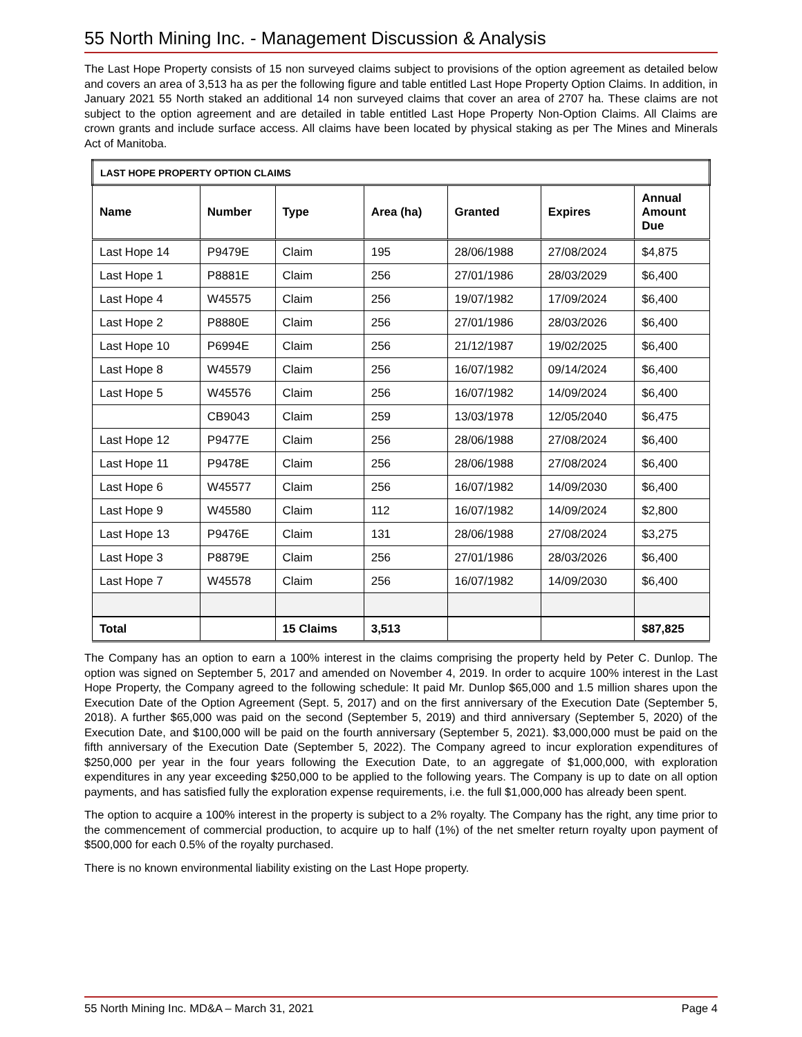55 North Mining Inc. - Management Discussion & Analysis
The Last Hope Property consists of 15 non surveyed claims subject to provisions of the option agreement as detailed below and covers an area of 3,513 ha as per the following figure and table entitled Last Hope Property Option Claims. In addition, in January 2021 55 North staked an additional 14 non surveyed claims that cover an area of 2707 ha. These claims are not subject to the option agreement and are detailed in table entitled Last Hope Property Non-Option Claims. All Claims are crown grants and include surface access. All claims have been located by physical staking as per The Mines and Minerals Act of Manitoba.
| LAST HOPE PROPERTY OPTION CLAIMS | | | | | | |
| Name | Number | Type | Area (ha) | Granted | Expires | Annual Amount Due |
| Last Hope 14 | P9479E | Claim | 195 | 28/06/1988 | 27/08/2024 | $4,875 |
| Last Hope 1 | P8881E | Claim | 256 | 27/01/1986 | 28/03/2029 | $6,400 |
| Last Hope 4 | W45575 | Claim | 256 | 19/07/1982 | 17/09/2024 | $6,400 |
| Last Hope 2 | P8880E | Claim | 256 | 27/01/1986 | 28/03/2026 | $6,400 |
| Last Hope 10 | P6994E | Claim | 256 | 21/12/1987 | 19/02/2025 | $6,400 |
| Last Hope 8 | W45579 | Claim | 256 | 16/07/1982 | 09/14/2024 | $6,400 |
| Last Hope 5 | W45576 | Claim | 256 | 16/07/1982 | 14/09/2024 | $6,400 |
| | CB9043 | Claim | 259 | 13/03/1978 | 12/05/2040 | $6,475 |
| Last Hope 12 | P9477E | Claim | 256 | 28/06/1988 | 27/08/2024 | $6,400 |
| Last Hope 11 | P9478E | Claim | 256 | 28/06/1988 | 27/08/2024 | $6,400 |
| Last Hope 6 | W45577 | Claim | 256 | 16/07/1982 | 14/09/2030 | $6,400 |
| Last Hope 9 | W45580 | Claim | 112 | 16/07/1982 | 14/09/2024 | $2,800 |
| Last Hope 13 | P9476E | Claim | 131 | 28/06/1988 | 27/08/2024 | $3,275 |
| Last Hope 3 | P8879E | Claim | 256 | 27/01/1986 | 28/03/2026 | $6,400 |
| Last Hope 7 | W45578 | Claim | 256 | 16/07/1982 | 14/09/2030 | $6,400 |
| Total | | 15 Claims | 3,513 | | | $87,825 |
The Company has an option to earn a 100% interest in the claims comprising the property held by Peter C. Dunlop. The option was signed on September 5, 2017 and amended on November 4, 2019. In order to acquire 100% interest in the Last Hope Property, the Company agreed to the following schedule: It paid Mr. Dunlop $65,000 and 1.5 million shares upon the Execution Date of the Option Agreement (Sept. 5, 2017) and on the first anniversary of the Execution Date (September 5, 2018). A further $65,000 was paid on the second (September 5, 2019) and third anniversary (September 5, 2020) of the Execution Date, and $100,000 will be paid on the fourth anniversary (September 5, 2021). $3,000,000 must be paid on the fifth anniversary of the Execution Date (September 5, 2022). The Company agreed to incur exploration expenditures of $250,000 per year in the four years following the Execution Date, to an aggregate of $1,000,000, with exploration expenditures in any year exceeding $250,000 to be applied to the following years. The Company is up to date on all option payments, and has satisfied fully the exploration expense requirements, i.e. the full $1,000,000 has already been spent.
The option to acquire a 100% interest in the property is subject to a 2% royalty. The Company has the right, any time prior to the commencement of commercial production, to acquire up to half (1%) of the net smelter return royalty upon payment of $500,000 for each 0.5% of the royalty purchased.
There is no known environmental liability existing on the Last Hope property.
55 North Mining Inc. MD&A – March 31, 2021 Page 4